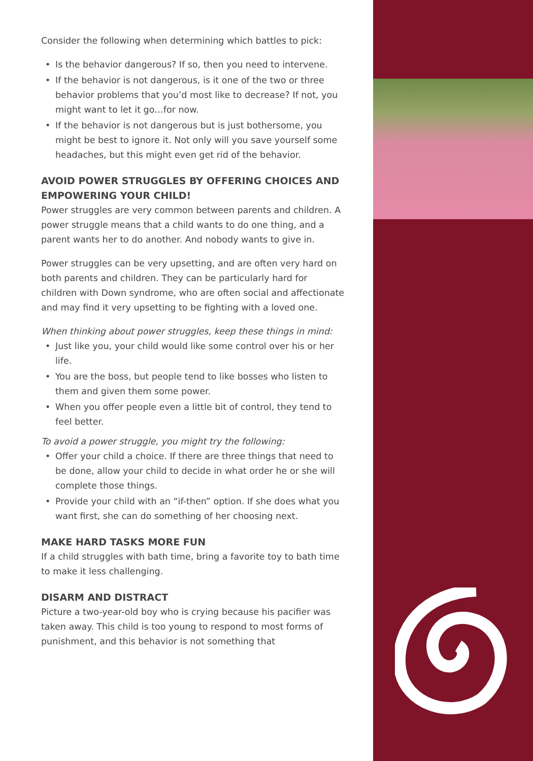Consider the following when determining which battles to pick:
• Is the behavior dangerous? If so, then you need to intervene.
• If the behavior is not dangerous, is it one of the two or three behavior problems that you’d most like to decrease? If not, you might want to let it go…for now.
• If the behavior is not dangerous but is just bothersome, you might be best to ignore it. Not only will you save yourself some headaches, but this might even get rid of the behavior.
AVOID POWER STRUGGLES BY OFFERING CHOICES AND EMPOWERING YOUR CHILD!
Power struggles are very common between parents and children. A power struggle means that a child wants to do one thing, and a parent wants her to do another. And nobody wants to give in.
Power struggles can be very upsetting, and are often very hard on both parents and children. They can be particularly hard for children with Down syndrome, who are often social and affectionate and may find it very upsetting to be fighting with a loved one.
When thinking about power struggles, keep these things in mind:
• Just like you, your child would like some control over his or her life.
• You are the boss, but people tend to like bosses who listen to them and given them some power.
• When you offer people even a little bit of control, they tend to feel better.
To avoid a power struggle, you might try the following:
• Offer your child a choice. If there are three things that need to be done, allow your child to decide in what order he or she will complete those things.
• Provide your child with an “if-then” option. If she does what you want first, she can do something of her choosing next.
MAKE HARD TASKS MORE FUN
If a child struggles with bath time, bring a favorite toy to bath time to make it less challenging.
DISARM AND DISTRACT
Picture a two-year-old boy who is crying because his pacifier was taken away. This child is too young to respond to most forms of punishment, and this behavior is not something that